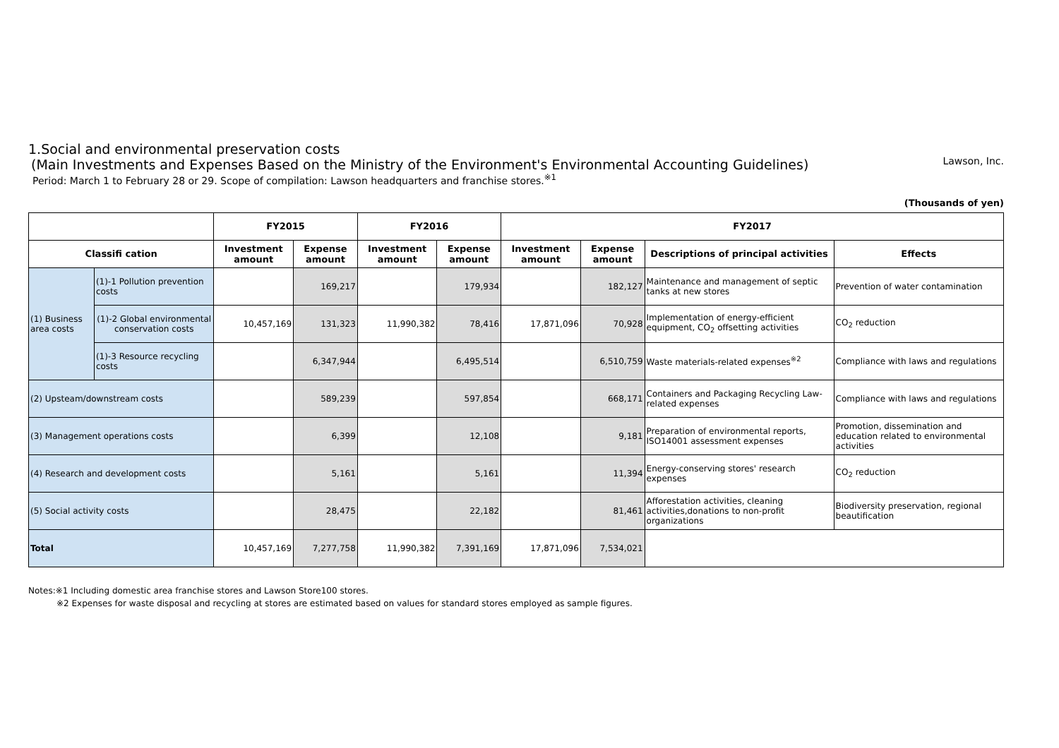1.Social and environmental preservation costs
(Main Investments and Expenses Based on the Ministry of the Environment's Environmental Accounting Guidelines)
Period: March 1 to February 28 or 29. Scope of compilation: Lawson headquarters and franchise stores.<sup>※1</sup>
Lawson, Inc.
(Thousands of yen)
| | | FY2015 | | FY2016 | | FY2017 | | | |
| --- | --- | --- | --- | --- | --- | --- | --- | --- | --- |
| Classifi cation | | Investment amount | Expense amount | Investment amount | Expense amount | Investment amount | Expense amount | Descriptions of principal activities | Effects |
| (1) Business area costs | (1)-1 Pollution prevention costs | | 169,217 | | 179,934 | | 182,127 | Maintenance and management of septic tanks at new stores | Prevention of water contamination |
| | (1)-2 Global environmental conservation costs | 10,457,169 | 131,323 | 11,990,382 | 78,416 | 17,871,096 | 70,928 | Implementation of energy-efficient equipment, CO<sub>2</sub> offsetting activities | CO<sub>2</sub> reduction |
| | (1)-3 Resource recycling costs | | 6,347,944 | | 6,495,514 | | 6,510,759 | Waste materials-related expenses<sup>※2</sup> | Compliance with laws and regulations |
| (2) Upsteam/downstream costs | | | 589,239 | | 597,854 | | 668,171 | Containers and Packaging Recycling Law-related expenses | Compliance with laws and regulations |
| (3) Management operations costs | | | 6,399 | | 12,108 | | 9,181 | Preparation of environmental reports, ISO14001 assessment expenses | Promotion, dissemination and education related to environmental activities |
| (4) Research and development costs | | | 5,161 | | 5,161 | | 11,394 | Energy-conserving stores' research expenses | CO<sub>2</sub> reduction |
| (5) Social activity costs | | | 28,475 | | 22,182 | | 81,461 | Afforestation activities, cleaning activities,donations to non-profit organizations | Biodiversity preservation, regional beautification |
| Total | | 10,457,169 | 7,277,758 | 11,990,382 | 7,391,169 | 17,871,096 | 7,534,021 | | |
Notes:※1 Including domestic area franchise stores and Lawson Store100 stores.
※2 Expenses for waste disposal and recycling at stores are estimated based on values for standard stores employed as sample figures.